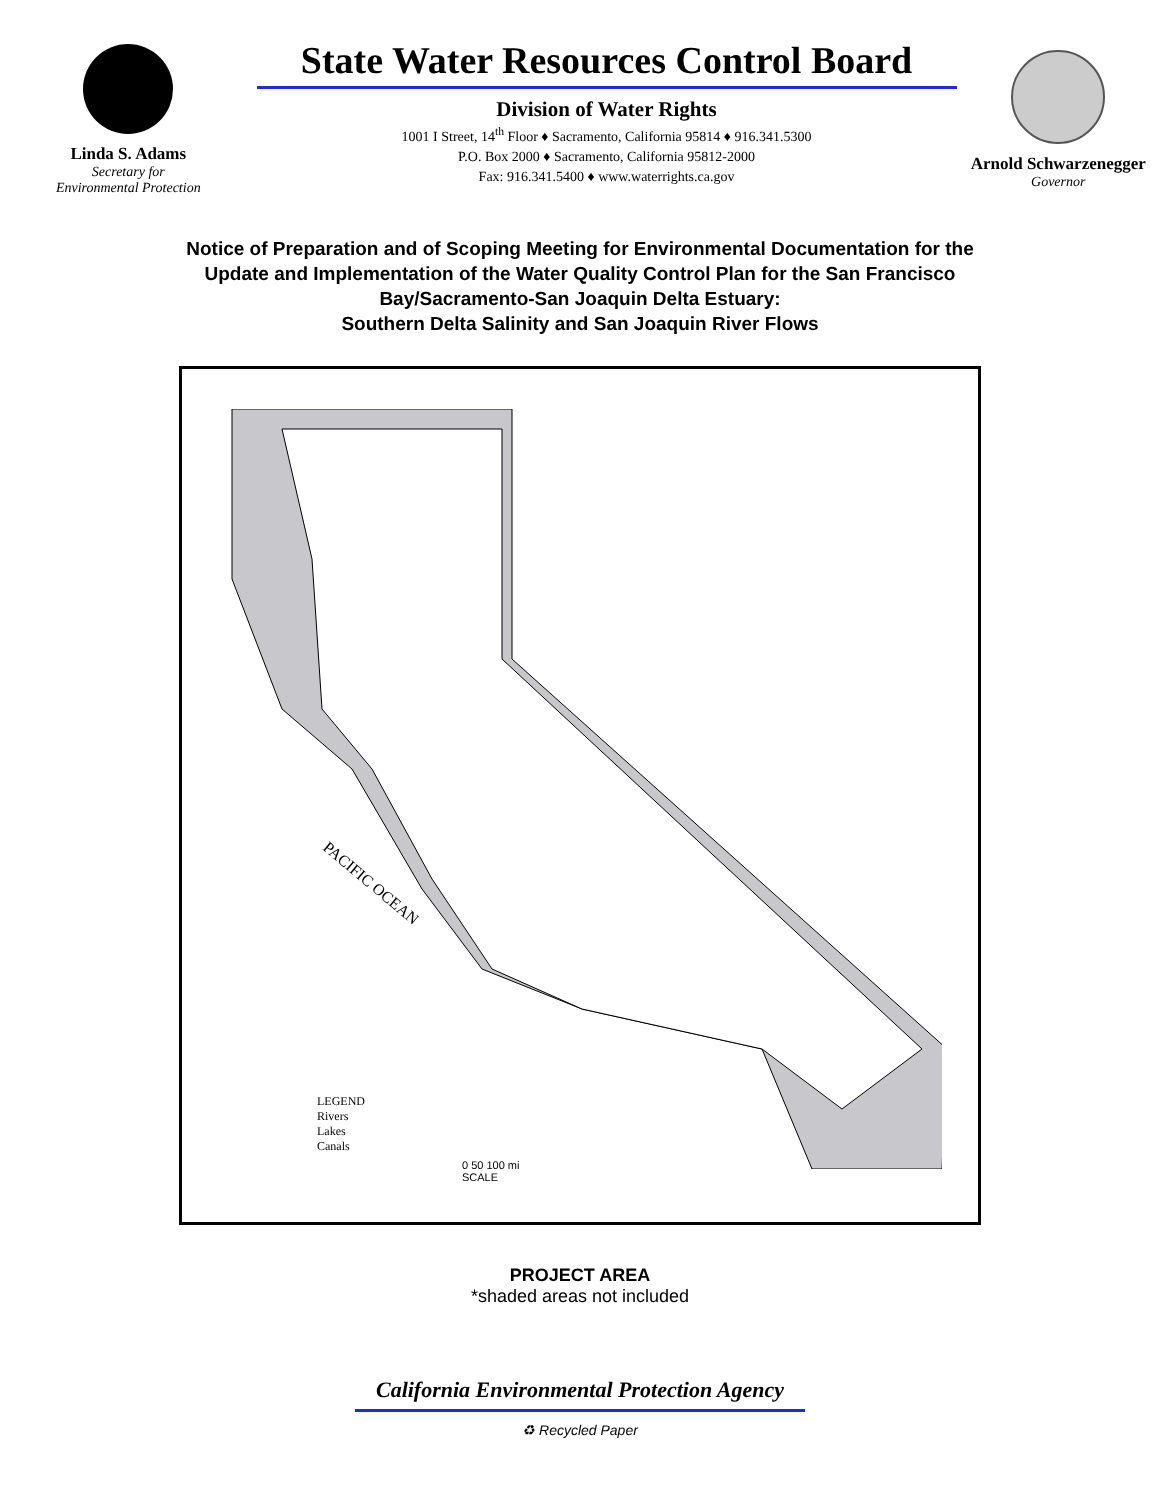Linda S. Adams
Secretary for
Environmental Protection
State Water Resources Control Board
Division of Water Rights
1001 I Street, 14<sup>th</sup> Floor ♦ Sacramento, California 95814 ♦ 916.341.5300
P.O. Box 2000 ♦ Sacramento, California 95812-2000
Fax: 916.341.5400 ♦ www.waterrights.ca.gov
Arnold Schwarzenegger
Governor
Notice of Preparation and of Scoping Meeting for Environmental Documentation for the
Update and Implementation of the Water Quality Control Plan for the San Francisco
Bay/Sacramento-San Joaquin Delta Estuary:
Southern Delta Salinity and San Joaquin River Flows
PACIFIC OCEAN
LEGEND
Rivers
Lakes
Canals
0 50 100 mi
SCALE
PROJECT AREA
*shaded areas not included
California Environmental Protection Agency
♻ Recycled Paper